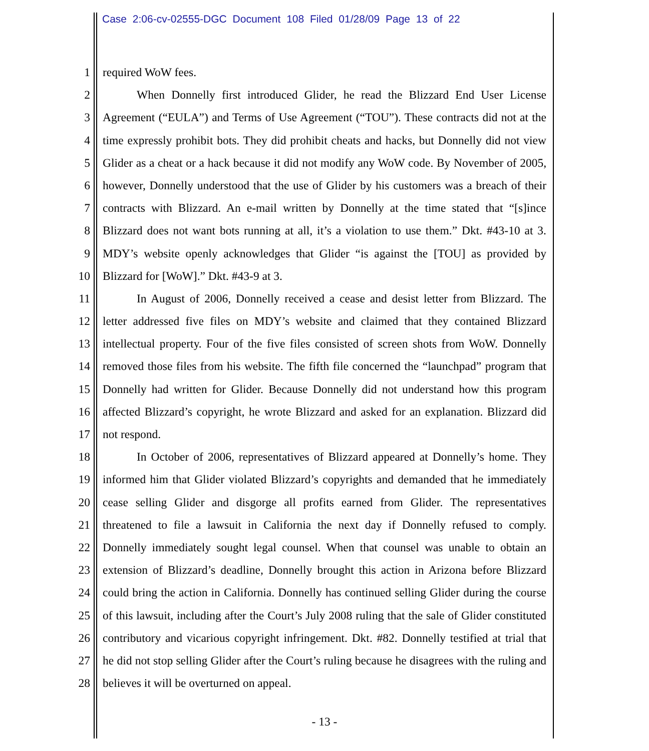Case 2:06-cv-02555-DGC Document 108 Filed 01/28/09 Page 13 of 22
1 required WoW fees.
2 When Donnelly first introduced Glider, he read the Blizzard End User License
3 Agreement (“EULA”) and Terms of Use Agreement (“TOU”). These contracts did not at the
4 time expressly prohibit bots. They did prohibit cheats and hacks, but Donnelly did not view
5 Glider as a cheat or a hack because it did not modify any WoW code. By November of 2005,
6 however, Donnelly understood that the use of Glider by his customers was a breach of their
7 contracts with Blizzard. An e-mail written by Donnelly at the time stated that “[s]ince
8 Blizzard does not want bots running at all, it’s a violation to use them.” Dkt. #43-10 at 3.
9 MDY’s website openly acknowledges that Glider “is against the [TOU] as provided by
10 Blizzard for [WoW].” Dkt. #43-9 at 3.
11 In August of 2006, Donnelly received a cease and desist letter from Blizzard. The
12 letter addressed five files on MDY’s website and claimed that they contained Blizzard
13 intellectual property. Four of the five files consisted of screen shots from WoW. Donnelly
14 removed those files from his website. The fifth file concerned the “launchpad” program that
15 Donnelly had written for Glider. Because Donnelly did not understand how this program
16 affected Blizzard’s copyright, he wrote Blizzard and asked for an explanation. Blizzard did
17 not respond.
18 In October of 2006, representatives of Blizzard appeared at Donnelly’s home. They
19 informed him that Glider violated Blizzard’s copyrights and demanded that he immediately
20 cease selling Glider and disgorge all profits earned from Glider. The representatives
21 threatened to file a lawsuit in California the next day if Donnelly refused to comply.
22 Donnelly immediately sought legal counsel. When that counsel was unable to obtain an
23 extension of Blizzard’s deadline, Donnelly brought this action in Arizona before Blizzard
24 could bring the action in California. Donnelly has continued selling Glider during the course
25 of this lawsuit, including after the Court’s July 2008 ruling that the sale of Glider constituted
26 contributory and vicarious copyright infringement. Dkt. #82. Donnelly testified at trial that
27 he did not stop selling Glider after the Court’s ruling because he disagrees with the ruling and
28 believes it will be overturned on appeal.
- 13 -